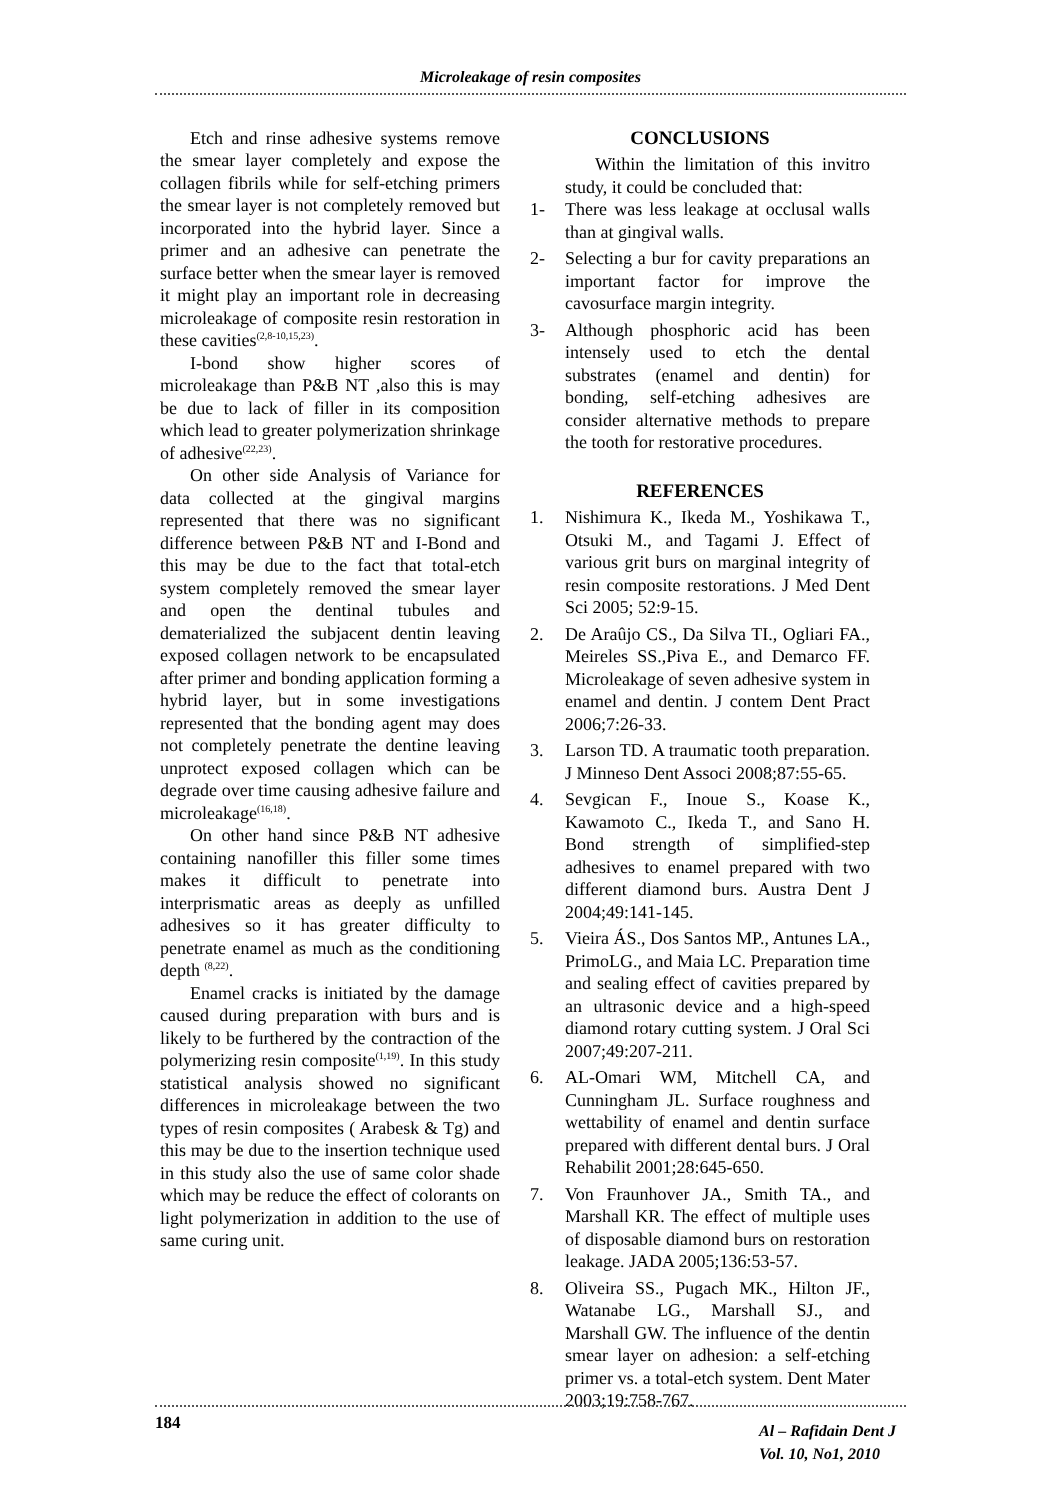Microleakage of resin composites
Etch and rinse adhesive systems remove the smear layer completely and expose the collagen fibrils while for self-etching primers the smear layer is not completely removed but incorporated into the hybrid layer. Since a primer and an adhesive can penetrate the surface better when the smear layer is removed it might play an important role in decreasing microleakage of composite resin restoration in these cavities<sup>(2,8-10,15,23)</sup>.
I-bond show higher scores of microleakage than P&B NT ,also this is may be due to lack of filler in its composition which lead to greater polymerization shrinkage of adhesive<sup>(22,23)</sup>.
On other side Analysis of Variance for data collected at the gingival margins represented that there was no significant difference between P&B NT and I-Bond and this may be due to the fact that total-etch system completely removed the smear layer and open the dentinal tubules and dematerialized the subjacent dentin leaving exposed collagen network to be encapsulated after primer and bonding application forming a hybrid layer, but in some investigations represented that the bonding agent may does not completely penetrate the dentine leaving unprotect exposed collagen which can be degrade over time causing adhesive failure and microleakage<sup>(16,18)</sup>.
On other hand since P&B NT adhesive containing nanofiller this filler some times makes it difficult to penetrate into interprismatic areas as deeply as unfilled adhesives so it has greater difficulty to penetrate enamel as much as the conditioning depth <sup>(8,22)</sup>.
Enamel cracks is initiated by the damage caused during preparation with burs and is likely to be furthered by the contraction of the polymerizing resin composite<sup>(1,19)</sup>. In this study statistical analysis showed no significant differences in microleakage between the two types of resin composites ( Arabesk & Tg) and this may be due to the insertion technique used in this study also the use of same color shade which may be reduce the effect of colorants on light polymerization in addition to the use of same curing unit.
CONCLUSIONS
Within the limitation of this invitro study, it could be concluded that:
1- There was less leakage at occlusal walls than at gingival walls.
2- Selecting a bur for cavity preparations an important factor for improve the cavosurface margin integrity.
3- Although phosphoric acid has been intensely used to etch the dental substrates (enamel and dentin) for bonding, self-etching adhesives are consider alternative methods to prepare the tooth for restorative procedures.
REFERENCES
1. Nishimura K., Ikeda M., Yoshikawa T., Otsuki M., and Tagami J. Effect of various grit burs on marginal integrity of resin composite restorations. J Med Dent Sci 2005; 52:9-15.
2. De Araûjo CS., Da Silva TI., Ogliari FA., Meireles SS.,Piva E., and Demarco FF. Microleakage of seven adhesive system in enamel and dentin. J contem Dent Pract 2006;7:26-33.
3. Larson TD. A traumatic tooth preparation. J Minneso Dent Associ 2008;87:55-65.
4. Sevgican F., Inoue S., Koase K., Kawamoto C., Ikeda T., and Sano H. Bond strength of simplified-step adhesives to enamel prepared with two different diamond burs. Austra Dent J 2004;49:141-145.
5. Vieira ÁS., Dos Santos MP., Antunes LA., PrimoLG., and Maia LC. Preparation time and sealing effect of cavities prepared by an ultrasonic device and a high-speed diamond rotary cutting system. J Oral Sci 2007;49:207-211.
6. AL-Omari WM, Mitchell CA, and Cunningham JL. Surface roughness and wettability of enamel and dentin surface prepared with different dental burs. J Oral Rehabilit 2001;28:645-650.
7. Von Fraunhover JA., Smith TA., and Marshall KR. The effect of multiple uses of disposable diamond burs on restoration leakage. JADA 2005;136:53-57.
8. Oliveira SS., Pugach MK., Hilton JF., Watanabe LG., Marshall SJ., and Marshall GW. The influence of the dentin smear layer on adhesion: a self-etching primer vs. a total-etch system. Dent Mater 2003;19:758-767.
184
Al – Rafidain Dent J
Vol. 10, No1, 2010